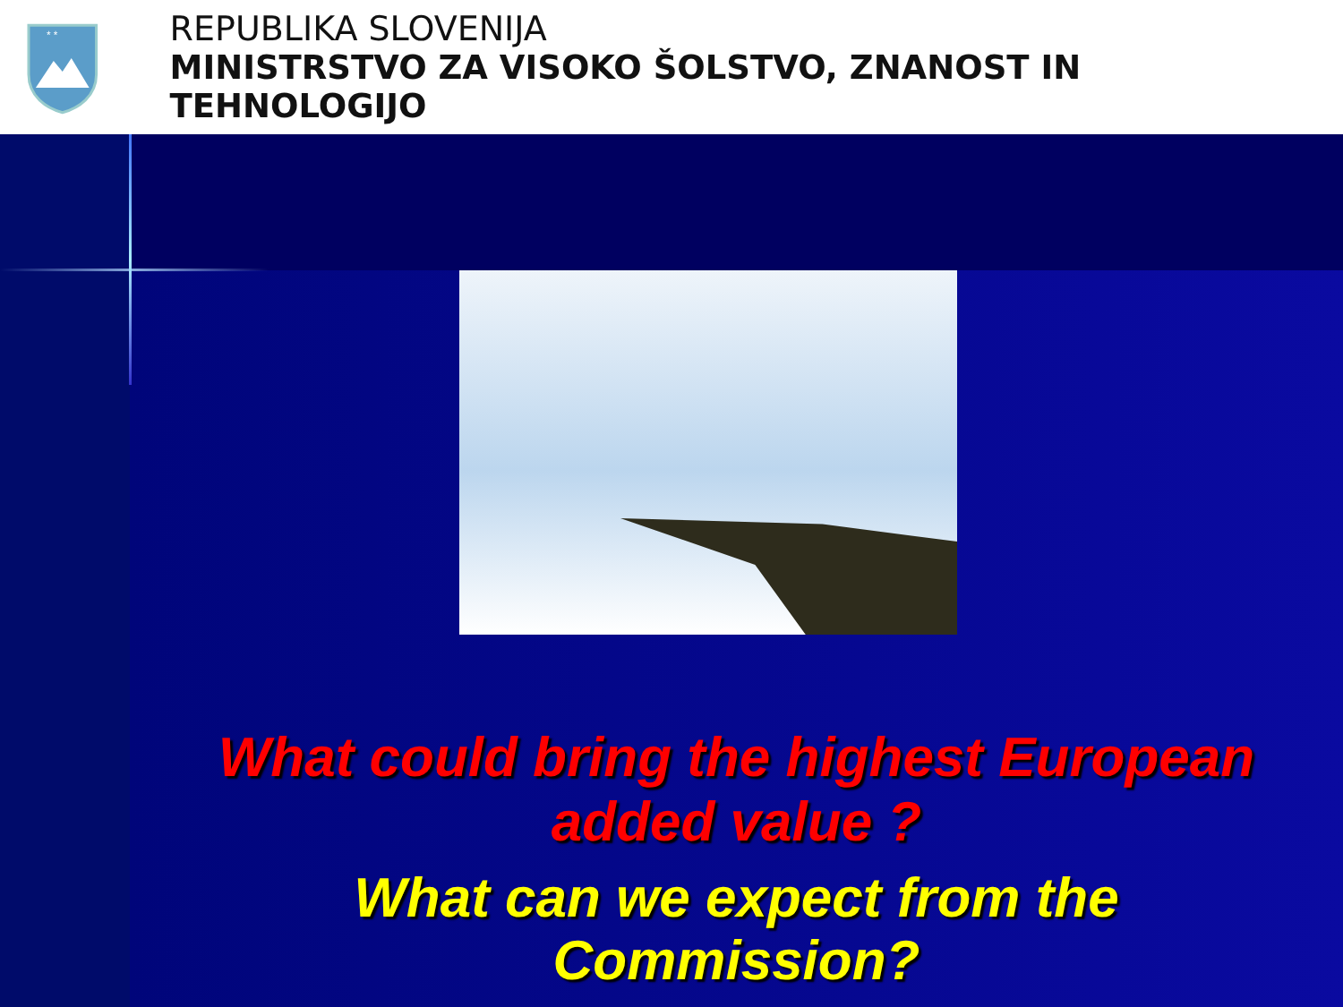* *
REPUBLIKA SLOVENIJA
MINISTRSTVO ZA VISOKO ŠOLSTVO, ZNANOST IN TEHNOLOGIJO
What could bring the highest European
added value ?
What can we expect from the
Commission?